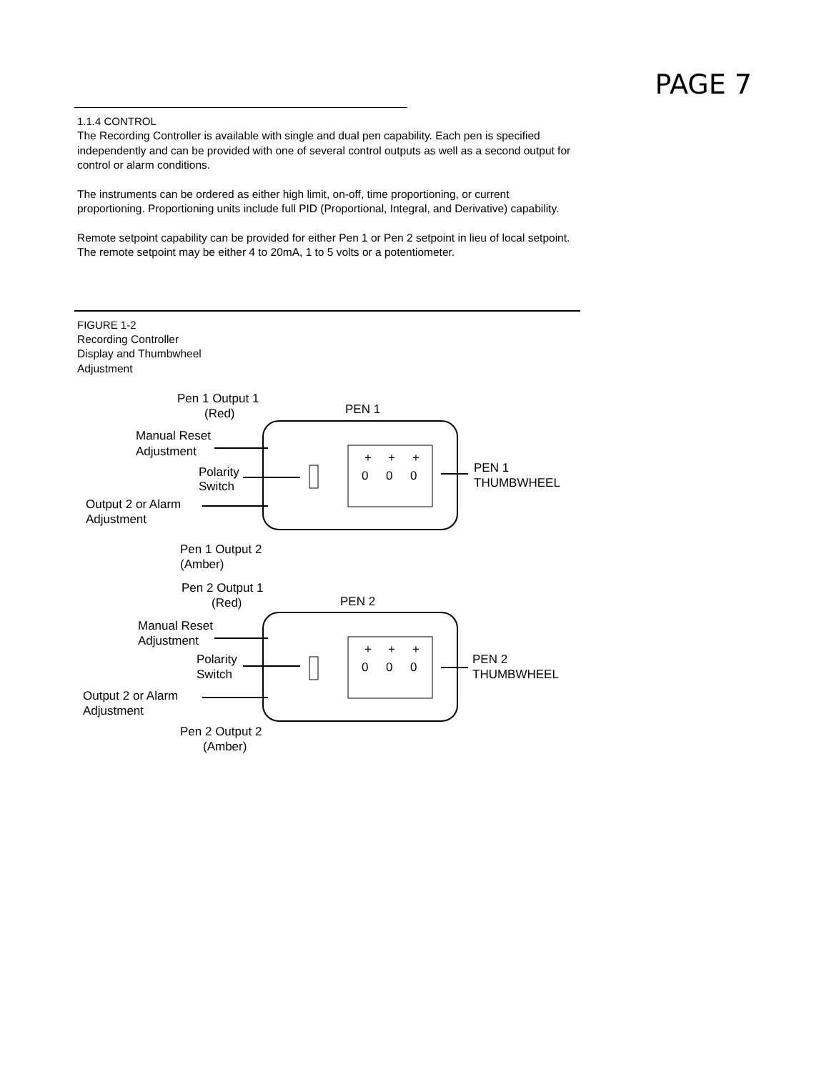PAGE 7
1.1.4 CONTROL
The Recording Controller is available with single and dual pen capability. Each pen is specified independently and can be provided with one of several control outputs as well as a second output for control or alarm conditions.
The instruments can be ordered as either high limit, on-off, time proportioning, or current proportioning. Proportioning units include full PID (Proportional, Integral, and Derivative) capability.
Remote setpoint capability can be provided for either Pen 1 or Pen 2 setpoint in lieu of local setpoint. The remote setpoint may be either 4 to 20mA, 1 to 5 volts or a potentiometer.
FIGURE 1-2
Recording Controller
Display and Thumbwheel
Adjustment
Pen 1 Output 1
(Red)
PEN 1
Manual Reset
Adjustment
Polarity
Switch
Output 2 or Alarm
Adjustment
Pen 1 Output 2
(Amber)
PEN 1
THUMBWHEEL
0
0
0
+
+
+
Pen 2 Output 1
(Red)
PEN 2
Manual Reset
Adjustment
Polarity
Switch
Output 2 or Alarm
Adjustment
Pen 2 Output 2
(Amber)
PEN 2
THUMBWHEEL
0
0
0
+
+
+